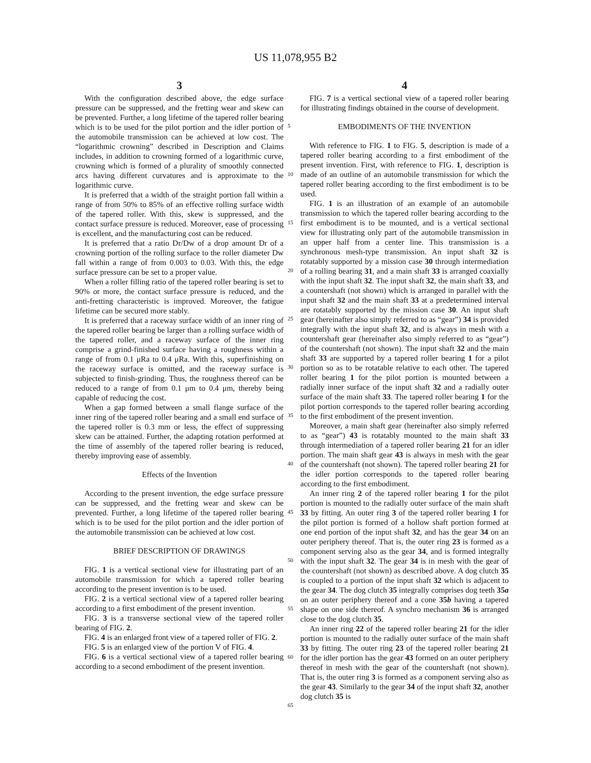US 11,078,955 B2
3
With the configuration described above, the edge surface pressure can be suppressed, and the fretting wear and skew can be prevented. Further, a long lifetime of the tapered roller bearing which is to be used for the pilot portion and the idler portion of the automobile transmission can be achieved at low cost. The “logarithmic crowning” described in Description and Claims includes, in addition to crowning formed of a logarithmic curve, crowning which is formed of a plurality of smoothly connected arcs having different curvatures and is approximate to the logarithmic curve.
It is preferred that a width of the straight portion fall within a range of from 50% to 85% of an effective rolling surface width of the tapered roller. With this, skew is suppressed, and the contact surface pressure is reduced. Moreover, ease of processing is excellent, and the manufacturing cost can be reduced.
It is preferred that a ratio Dr/Dw of a drop amount Dr of a crowning portion of the rolling surface to the roller diameter Dw fall within a range of from 0.003 to 0.03. With this, the edge surface pressure can be set to a proper value.
When a roller filling ratio of the tapered roller bearing is set to 90% or more, the contact surface pressure is reduced, and the anti-fretting characteristic is improved. Moreover, the fatigue lifetime can be secured more stably.
It is preferred that a raceway surface width of an inner ring of the tapered roller bearing be larger than a rolling surface width of the tapered roller, and a raceway surface of the inner ring comprise a grind-finished surface having a roughness within a range of from 0.1 μRa to 0.4 μRa. With this, superfinishing on the raceway surface is omitted, and the raceway surface is subjected to finish-grinding. Thus, the roughness thereof can be reduced to a range of from 0.1 μm to 0.4 μm, thereby being capable of reducing the cost.
When a gap formed between a small flange surface of the inner ring of the tapered roller bearing and a small end surface of the tapered roller is 0.3 mm or less, the effect of suppressing skew can be attained. Further, the adapting rotation performed at the time of assembly of the tapered roller bearing is reduced, thereby improving ease of assembly.
Effects of the Invention
According to the present invention, the edge surface pressure can be suppressed, and the fretting wear and skew can be prevented. Further, a long lifetime of the tapered roller bearing which is to be used for the pilot portion and the idler portion of the automobile transmission can be achieved at low cost.
BRIEF DESCRIPTION OF DRAWINGS
FIG. 1 is a vertical sectional view for illustrating part of an automobile transmission for which a tapered roller bearing according to the present invention is to be used.
FIG. 2 is a vertical sectional view of a tapered roller bearing according to a first embodiment of the present invention.
FIG. 3 is a transverse sectional view of the tapered roller bearing of FIG. 2.
FIG. 4 is an enlarged front view of a tapered roller of FIG. 2.
FIG. 5 is an enlarged view of the portion V of FIG. 4.
FIG. 6 is a vertical sectional view of a tapered roller bearing according to a second embodiment of the present invention.
4
FIG. 7 is a vertical sectional view of a tapered roller bearing for illustrating findings obtained in the course of development.
EMBODIMENTS OF THE INVENTION
With reference to FIG. 1 to FIG. 5, description is made of a tapered roller bearing according to a first embodiment of the present invention. First, with reference to FIG. 1, description is made of an outline of an automobile transmission for which the tapered roller bearing according to the first embodiment is to be used.
FIG. 1 is an illustration of an example of an automobile transmission to which the tapered roller bearing according to the first embodiment is to be mounted, and is a vertical sectional view for illustrating only part of the automobile transmission in an upper half from a center line. This transmission is a synchronous mesh-type transmission. An input shaft 32 is rotatably supported by a mission case 30 through intermediation of a rolling bearing 31, and a main shaft 33 is arranged coaxially with the input shaft 32. The input shaft 32, the main shaft 33, and a countershaft (not shown) which is arranged in parallel with the input shaft 32 and the main shaft 33 at a predetermined interval are rotatably supported by the mission case 30. An input shaft gear (hereinafter also simply referred to as “gear”) 34 is provided integrally with the input shaft 32, and is always in mesh with a countershaft gear (hereinafter also simply referred to as “gear”) of the countershaft (not shown). The input shaft 32 and the main shaft 33 are supported by a tapered roller bearing 1 for a pilot portion so as to be rotatable relative to each other. The tapered roller bearing 1 for the pilot portion is mounted between a radially inner surface of the input shaft 32 and a radially outer surface of the main shaft 33. The tapered roller bearing 1 for the pilot portion corresponds to the tapered roller bearing according to the first embodiment of the present invention.
Moreover, a main shaft gear (hereinafter also simply referred to as “gear”) 43 is rotatably mounted to the main shaft 33 through intermediation of a tapered roller bearing 21 for an idler portion. The main shaft gear 43 is always in mesh with the gear of the countershaft (not shown). The tapered roller bearing 21 for the idler portion corresponds to the tapered roller bearing according to the first embodiment.
An inner ring 2 of the tapered roller bearing 1 for the pilot portion is mounted to the radially outer surface of the main shaft 33 by fitting. An outer ring 3 of the tapered roller bearing 1 for the pilot portion is formed of a hollow shaft portion formed at one end portion of the input shaft 32, and has the gear 34 on an outer periphery thereof. That is, the outer ring 23 is formed as a component serving also as the gear 34, and is formed integrally with the input shaft 32. The gear 34 is in mesh with the gear of the countershaft (not shown) as described above. A dog clutch 35 is coupled to a portion of the input shaft 32 which is adjacent to the gear 34. The dog clutch 35 integrally comprises dog teeth 35a on an outer periphery thereof and a cone 35b having a tapered shape on one side thereof. A synchro mechanism 36 is arranged close to the dog clutch 35.
An inner ring 22 of the tapered roller bearing 21 for the idler portion is mounted to the radially outer surface of the main shaft 33 by fitting. The outer ring 23 of the tapered roller bearing 21 for the idler portion has the gear 43 formed on an outer periphery thereof in mesh with the gear of the countershaft (not shown). That is, the outer ring 3 is formed as a component serving also as the gear 43. Similarly to the gear 34 of the input shaft 32, another dog clutch 35 is
5
10
15
20
25
30
35
40
45
50
55
60
65